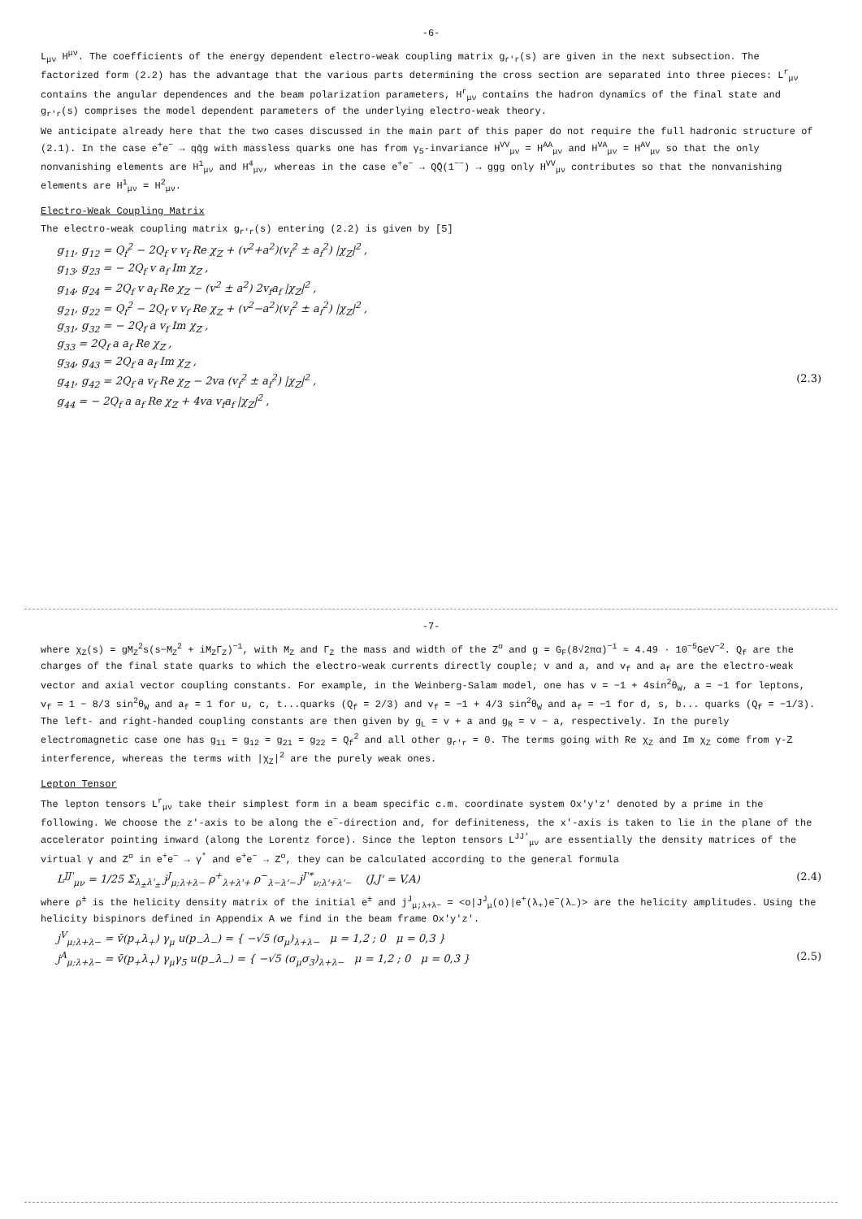-6-
L<sub>μν</sub> H<sup>μν</sup>. The coefficients of the energy dependent electro-weak coupling matrix g<sub>r'r</sub>(s) are given in the next subsection. The factorized form (2.2) has the advantage that the various parts determining the cross section are separated into three pieces: L<sup>r</sup><sub>μν</sub> contains the angular dependences and the beam polarization parameters, H<sup>r</sup><sub>μν</sub> contains the hadron dynamics of the final state and g<sub>r'r</sub>(s) comprises the model dependent parameters of the underlying electro-weak theory.
We anticipate already here that the two cases discussed in the main part of this paper do not require the full hadronic structure of (2.1). In the case e<sup>+</sup>e<sup>−</sup> → qq̄g with massless quarks one has from γ<sub>5</sub>-invariance H<sup>VV</sup><sub>μν</sub> = H<sup>AA</sup><sub>μν</sub> and H<sup>VA</sup><sub>μν</sub> = H<sup>AV</sup><sub>μν</sub> so that the only nonvanishing elements are H<sup>1</sup><sub>μν</sub> and H<sup>4</sup><sub>μν</sub>, whereas in the case e<sup>+</sup>e<sup>−</sup> → QQ̄(1<sup>−−</sup>) → ggg only H<sup>VV</sup><sub>μν</sub> contributes so that the nonvanishing elements are H<sup>1</sup><sub>μν</sub> = H<sup>2</sup><sub>μν</sub>.
Electro-Weak Coupling Matrix
The electro-weak coupling matrix g<sub>r'r</sub>(s) entering (2.2) is given by [5]
g<sub>11</sub>, g<sub>12</sub> = Q<sub>f</sub><sup>2</sup> − 2Q<sub>f</sub> v v<sub>f</sub> Re χ<sub>Z</sub> + (v<sup>2</sup>+a<sup>2</sup>)(v<sub>f</sub><sup>2</sup> ± a<sub>f</sub><sup>2</sup>) |χ<sub>Z</sub>|<sup>2</sup> ,
g<sub>13</sub>, g<sub>23</sub> = − 2Q<sub>f</sub> v a<sub>f</sub> Im χ<sub>Z</sub> ,
g<sub>14</sub>, g<sub>24</sub> = 2Q<sub>f</sub> v a<sub>f</sub> Re χ<sub>Z</sub> − (v<sup>2</sup> ± a<sup>2</sup>) 2v<sub>f</sub>a<sub>f</sub> |χ<sub>Z</sub>|<sup>2</sup> ,
g<sub>21</sub>, g<sub>22</sub> = Q<sub>f</sub><sup>2</sup> − 2Q<sub>f</sub> v v<sub>f</sub> Re χ<sub>Z</sub> + (v<sup>2</sup>−a<sup>2</sup>)(v<sub>f</sub><sup>2</sup> ± a<sub>f</sub><sup>2</sup>) |χ<sub>Z</sub>|<sup>2</sup> ,
g<sub>31</sub>, g<sub>32</sub> = − 2Q<sub>f</sub> a v<sub>f</sub> Im χ<sub>Z</sub> ,
g<sub>33</sub> = 2Q<sub>f</sub> a a<sub>f</sub> Re χ<sub>Z</sub> ,
g<sub>34</sub>, g<sub>43</sub> = 2Q<sub>f</sub> a a<sub>f</sub> Im χ<sub>Z</sub> ,
g<sub>41</sub>, g<sub>42</sub> = 2Q<sub>f</sub> a v<sub>f</sub> Re χ<sub>Z</sub> − 2va (v<sub>f</sub><sup>2</sup> ± a<sub>f</sub><sup>2</sup>) |χ<sub>Z</sub>|<sup>2</sup> , (2.3)
g<sub>44</sub> = − 2Q<sub>f</sub> a a<sub>f</sub> Re χ<sub>Z</sub> + 4va v<sub>f</sub>a<sub>f</sub> |χ<sub>Z</sub>|<sup>2</sup> ,
-7-
where χ<sub>Z</sub>(s) = gM<sub>Z</sub><sup>2</sup>s(s−M<sub>Z</sub><sup>2</sup> + iM<sub>Z</sub>Γ<sub>Z</sub>)<sup>−1</sup>, with M<sub>Z</sub> and Γ<sub>Z</sub> the mass and width of the Z<sup>o</sup> and g = G<sub>F</sub>(8√2πα)<sup>−1</sup> ≈ 4.49 · 10<sup>−5</sup>GeV<sup>−2</sup>. Q<sub>f</sub> are the charges of the final state quarks to which the electro-weak currents directly couple; v and a, and v<sub>f</sub> and a<sub>f</sub> are the electro-weak vector and axial vector coupling constants. For example, in the Weinberg-Salam model, one has v = −1 + 4sin<sup>2</sup>θ<sub>W</sub>, a = −1 for leptons, v<sub>f</sub> = 1 − 8/3 sin<sup>2</sup>θ<sub>W</sub> and a<sub>f</sub> = 1 for u, c, t...quarks (Q<sub>f</sub> = 2/3) and v<sub>f</sub> = −1 + 4/3 sin<sup>2</sup>θ<sub>W</sub> and a<sub>f</sub> = −1 for d, s, b... quarks (Q<sub>f</sub> = −1/3). The left- and right-handed coupling constants are then given by g<sub>L</sub> = v + a and g<sub>R</sub> = v − a, respectively. In the purely electromagnetic case one has g<sub>11</sub> = g<sub>12</sub> = g<sub>21</sub> = g<sub>22</sub> = Q<sub>f</sub><sup>2</sup> and all other g<sub>r'r</sub> = 0. The terms going with Re χ<sub>Z</sub> and Im χ<sub>Z</sub> come from γ-Z interference, whereas the terms with |χ<sub>Z</sub>|<sup>2</sup> are the purely weak ones.
Lepton Tensor
The lepton tensors L<sup>r</sup><sub>μν</sub> take their simplest form in a beam specific c.m. coordinate system Ox'y'z' denoted by a prime in the following. We choose the z'-axis to be along the e<sup>−</sup>-direction and, for definiteness, the x'-axis is taken to lie in the plane of the accelerator pointing inward (along the Lorentz force). Since the lepton tensors L<sup>JJ'</sup><sub>μν</sub> are essentially the density matrices of the virtual γ and Z<sup>o</sup> in e<sup>+</sup>e<sup>−</sup> → γ<sup>*</sup> and e<sup>+</sup>e<sup>−</sup> → Z<sup>o</sup>, they can be calculated according to the general formula
L<sup>JJ'</sup><sub>μν</sub> = 1/25 Σ<sub>λ<sub>±</sub>λ'<sub>±</sub></sub> j<sup>J</sup><sub>μ;λ+λ−</sub> ρ<sup>+</sup><sub>λ+λ'+</sub> ρ<sup>−</sup><sub>λ−λ'−</sub> j<sup>J'*</sup><sub>ν;λ'+λ'−</sub> (J,J' = V,A) (2.4)
where ρ<sup>±</sup> is the helicity density matrix of the initial e<sup>±</sup> and j<sup>J</sup><sub>μ;λ+λ−</sub> = <o|J<sup>J</sup><sub>μ</sub>(o)|e<sup>+</sup>(λ<sub>+</sub>)e<sup>−</sup>(λ<sub>−</sub>)> are the helicity amplitudes. Using the helicity bispinors defined in Appendix A we find in the beam frame Ox'y'z'.
j<sup>V</sup><sub>μ;λ+λ−</sub> = v̄(p<sub>+</sub>λ<sub>+</sub>) γ<sub>μ</sub> u(p<sub>−</sub>λ<sub>−</sub>) = { −√5 (σ<sub>μ</sub>)<sub>λ+λ−</sub> μ = 1,2 ; 0 μ = 0,3 }
j<sup>A</sup><sub>μ;λ+λ−</sub> = v̄(p<sub>+</sub>λ<sub>+</sub>) γ<sub>μ</sub>γ<sub>5</sub> u(p<sub>−</sub>λ<sub>−</sub>) = { −√5 (σ<sub>μ</sub>σ<sub>3</sub>)<sub>λ+λ−</sub> μ = 1,2 ; 0 μ = 0,3 } (2.5)